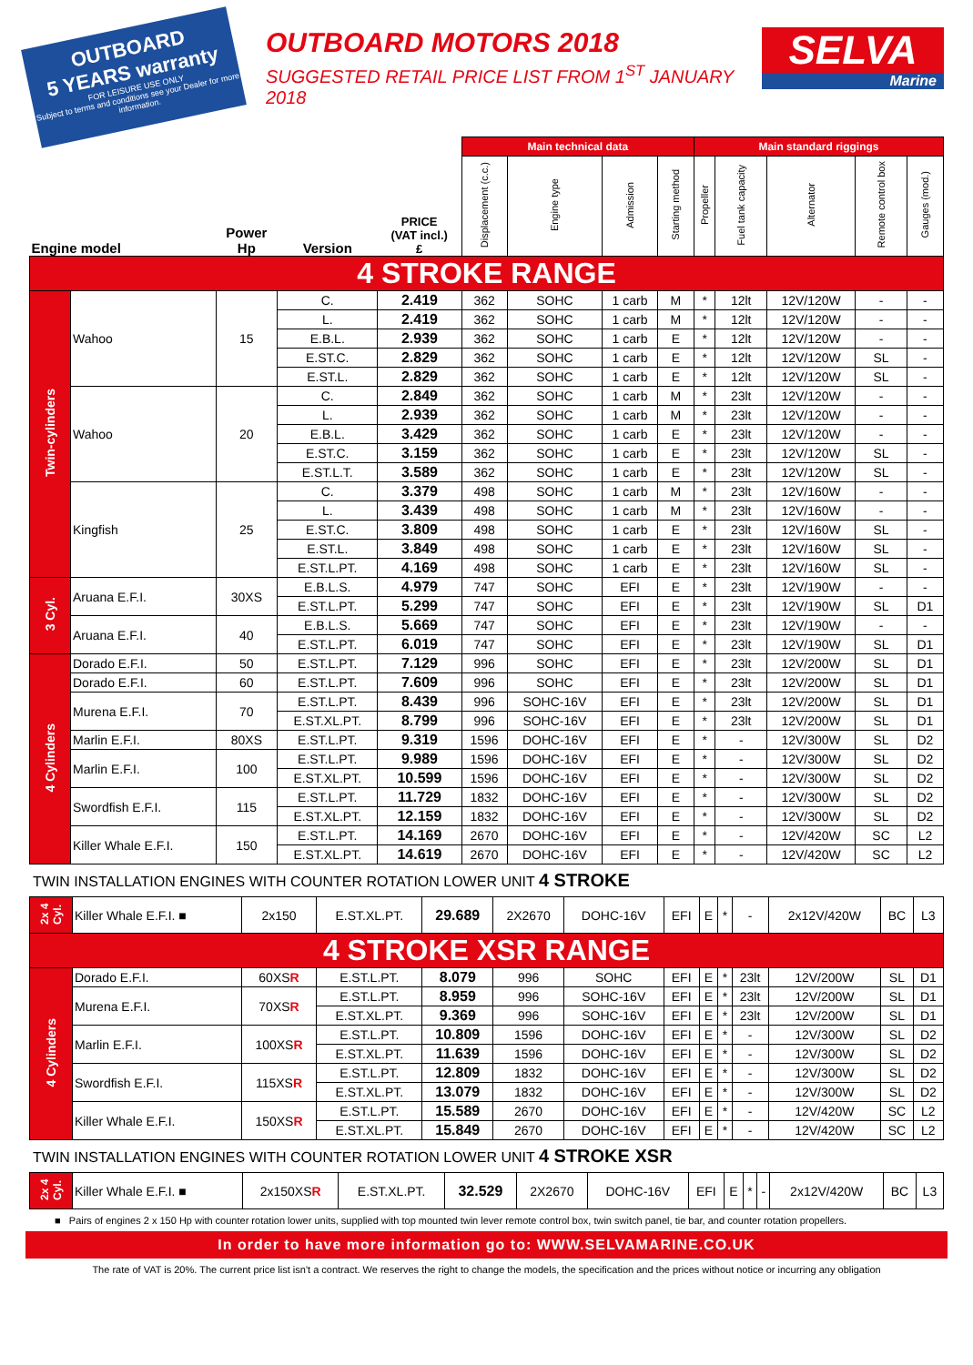OUTBOARD
5 YEARS warranty
FOR LEISURE USE ONLY
Subject to terms and conditions see your Dealer for more information.
OUTBOARD MOTORS 2018
SUGGESTED RETAIL PRICE LIST FROM 1<sup>ST</sup> JANUARY 2018
SELVA
Marine
| Engine model | | Power Hp | Version | PRICE (VAT incl.) £ | Main technical data | | | | Main standard riggings | | | | |
| --- | --- | --- | --- | --- | --- | --- | --- | --- | --- | --- | --- | --- | --- |
| | | | | | Displacement (c.c.) | Engine type | Admission | Starting method | Propeller | Fuel tank capacity | Alternator | Remote control box | Gauges (mod.) |
| 4 STROKE RANGE | | | | | | | | | | | | | |
| Twin-cylinders | Wahoo | 15 | C. | 2.419 | 362 | SOHC | 1 carb | M | * | 12lt | 12V/120W | - | - |
| | | | L. | 2.419 | 362 | SOHC | 1 carb | M | * | 12lt | 12V/120W | - | - |
| | | | E.B.L. | 2.939 | 362 | SOHC | 1 carb | E | * | 12lt | 12V/120W | - | - |
| | | | E.ST.C. | 2.829 | 362 | SOHC | 1 carb | E | * | 12lt | 12V/120W | SL | - |
| | | | E.ST.L. | 2.829 | 362 | SOHC | 1 carb | E | * | 12lt | 12V/120W | SL | - |
| | Wahoo | 20 | C. | 2.849 | 362 | SOHC | 1 carb | M | * | 23lt | 12V/120W | - | - |
| | | | L. | 2.939 | 362 | SOHC | 1 carb | M | * | 23lt | 12V/120W | - | - |
| | | | E.B.L. | 3.429 | 362 | SOHC | 1 carb | E | * | 23lt | 12V/120W | - | - |
| | | | E.ST.C. | 3.159 | 362 | SOHC | 1 carb | E | * | 23lt | 12V/120W | SL | - |
| | | | E.ST.L.T. | 3.589 | 362 | SOHC | 1 carb | E | * | 23lt | 12V/120W | SL | - |
| | Kingfish | 25 | C. | 3.379 | 498 | SOHC | 1 carb | M | * | 23lt | 12V/160W | - | - |
| | | | L. | 3.439 | 498 | SOHC | 1 carb | M | * | 23lt | 12V/160W | - | - |
| | | | E.ST.C. | 3.809 | 498 | SOHC | 1 carb | E | * | 23lt | 12V/160W | SL | - |
| | | | E.ST.L. | 3.849 | 498 | SOHC | 1 carb | E | * | 23lt | 12V/160W | SL | - |
| | | | E.ST.L.PT. | 4.169 | 498 | SOHC | 1 carb | E | * | 23lt | 12V/160W | SL | - |
| 3 Cyl. | Aruana E.F.I. | 30XS | E.B.L.S. | 4.979 | 747 | SOHC | EFI | E | * | 23lt | 12V/190W | - | - |
| | | | E.ST.L.PT. | 5.299 | 747 | SOHC | EFI | E | * | 23lt | 12V/190W | SL | D1 |
| | Aruana E.F.I. | 40 | E.B.L.S. | 5.669 | 747 | SOHC | EFI | E | * | 23lt | 12V/190W | - | - |
| | | | E.ST.L.PT. | 6.019 | 747 | SOHC | EFI | E | * | 23lt | 12V/190W | SL | D1 |
| 4 Cylinders | Dorado E.F.I. | 50 | E.ST.L.PT. | 7.129 | 996 | SOHC | EFI | E | * | 23lt | 12V/200W | SL | D1 |
| | Dorado E.F.I. | 60 | E.ST.L.PT. | 7.609 | 996 | SOHC | EFI | E | * | 23lt | 12V/200W | SL | D1 |
| | Murena E.F.I. | 70 | E.ST.L.PT. | 8.439 | 996 | SOHC-16V | EFI | E | * | 23lt | 12V/200W | SL | D1 |
| | | | E.ST.XL.PT. | 8.799 | 996 | SOHC-16V | EFI | E | * | 23lt | 12V/200W | SL | D1 |
| | Marlin E.F.I. | 80XS | E.ST.L.PT. | 9.319 | 1596 | DOHC-16V | EFI | E | * | - | 12V/300W | SL | D2 |
| | Marlin E.F.I. | 100 | E.ST.L.PT. | 9.989 | 1596 | DOHC-16V | EFI | E | * | - | 12V/300W | SL | D2 |
| | | | E.ST.XL.PT. | 10.599 | 1596 | DOHC-16V | EFI | E | * | - | 12V/300W | SL | D2 |
| | Swordfish E.F.I. | 115 | E.ST.L.PT. | 11.729 | 1832 | DOHC-16V | EFI | E | * | - | 12V/300W | SL | D2 |
| | | | E.ST.XL.PT. | 12.159 | 1832 | DOHC-16V | EFI | E | * | - | 12V/300W | SL | D2 |
| | Killer Whale E.F.I. | 150 | E.ST.L.PT. | 14.169 | 2670 | DOHC-16V | EFI | E | * | - | 12V/420W | SC | L2 |
| | | | E.ST.XL.PT. | 14.619 | 2670 | DOHC-16V | EFI | E | * | - | 12V/420W | SC | L2 |
TWIN INSTALLATION ENGINES WITH COUNTER ROTATION LOWER UNIT 4 STROKE
| 2x 4 Cyl. | Killer Whale E.F.I. ■ | 2x150 | E.ST.XL.PT. | 29.689 | 2X2670 | DOHC-16V | EFI | E | * | - | 2x12V/420W | BC | L3 |
| 4 STROKE XSR RANGE | | | | | | | | | | | | | |
| 4 Cylinders | Dorado E.F.I. | 60XS R | E.ST.L.PT. | 8.079 | 996 | SOHC | EFI | E | * | 23lt | 12V/200W | SL | D1 |
| | Murena E.F.I. | 70XS R | E.ST.L.PT. | 8.959 | 996 | SOHC-16V | EFI | E | * | 23lt | 12V/200W | SL | D1 |
| | | | E.ST.XL.PT. | 9.369 | 996 | SOHC-16V | EFI | E | * | 23lt | 12V/200W | SL | D1 |
| | Marlin E.F.I. | 100XS R | E.ST.L.PT. | 10.809 | 1596 | DOHC-16V | EFI | E | * | - | 12V/300W | SL | D2 |
| | | | E.ST.XL.PT. | 11.639 | 1596 | DOHC-16V | EFI | E | * | - | 12V/300W | SL | D2 |
| | Swordfish E.F.I. | 115XS R | E.ST.L.PT. | 12.809 | 1832 | DOHC-16V | EFI | E | * | - | 12V/300W | SL | D2 |
| | | | E.ST.XL.PT. | 13.079 | 1832 | DOHC-16V | EFI | E | * | - | 12V/300W | SL | D2 |
| | Killer Whale E.F.I. | 150XS R | E.ST.L.PT. | 15.589 | 2670 | DOHC-16V | EFI | E | * | - | 12V/420W | SC | L2 |
| | | | E.ST.XL.PT. | 15.849 | 2670 | DOHC-16V | EFI | E | * | - | 12V/420W | SC | L2 |
TWIN INSTALLATION ENGINES WITH COUNTER ROTATION LOWER UNIT 4 STROKE XSR
| 2x 4 Cyl. | Killer Whale E.F.I. ■ | 2x150XS R | E.ST.XL.PT. | 32.529 | 2X2670 | DOHC-16V | EFI | E | * | - | 2x12V/420W | BC | L3 |
■ Pairs of engines 2 x 150 Hp with counter rotation lower units, supplied with top mounted twin lever remote control box, twin switch panel, tie bar, and counter rotation propellers.
In order to have more information go to: WWW.SELVAMARINE.CO.UK
The rate of VAT is 20%. The current price list isn't a contract. We reserves the right to change the models, the specification and the prices without notice or incurring any obligation